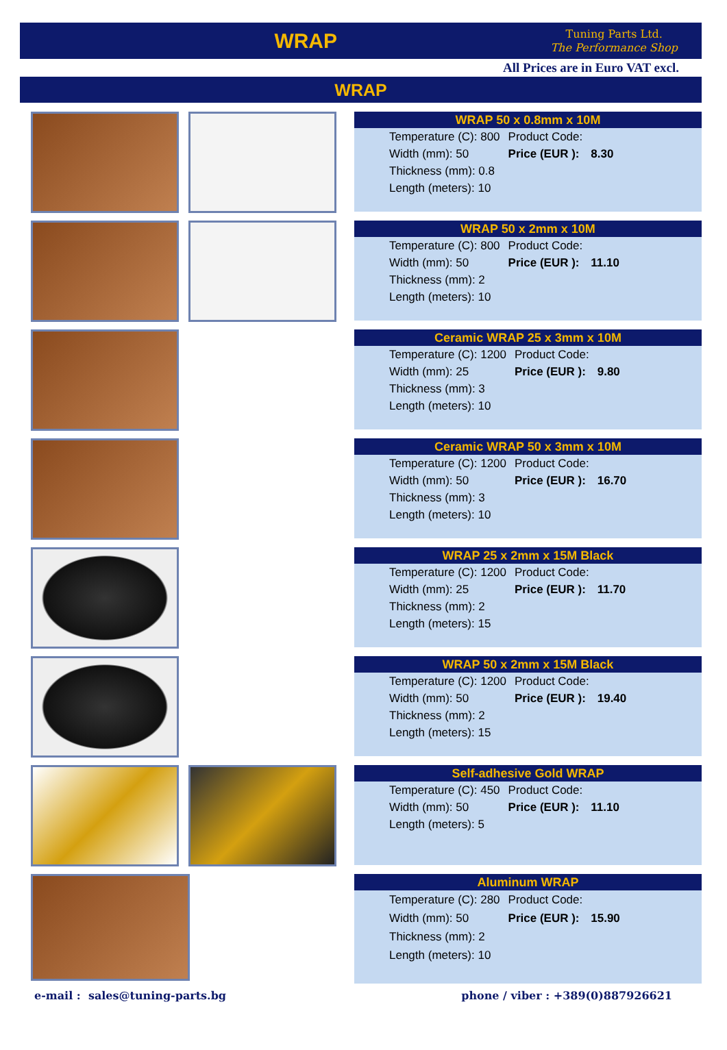WRAP
Tuning Parts Ltd.
The Performance Shop
All Prices are in Euro VAT excl.
WRAP
WRAP 50 x 0.8mm x 10M
| Temperature (C): 800 | Product Code: | |
| Width (mm): 50 | Price (EUR ): | 8.30 |
| Thickness (mm): 0.8 | | |
| Length (meters): 10 | | |
WRAP 50 x 2mm x 10M
| Temperature (C): 800 | Product Code: | |
| Width (mm): 50 | Price (EUR ): | 11.10 |
| Thickness (mm): 2 | | |
| Length (meters): 10 | | |
Ceramic WRAP 25 x 3mm x 10M
| Temperature (C): 1200 | Product Code: | |
| Width (mm): 25 | Price (EUR ): | 9.80 |
| Thickness (mm): 3 | | |
| Length (meters): 10 | | |
Ceramic WRAP 50 x 3mm x 10M
| Temperature (C): 1200 | Product Code: | |
| Width (mm): 50 | Price (EUR ): | 16.70 |
| Thickness (mm): 3 | | |
| Length (meters): 10 | | |
WRAP 25 x 2mm x 15M Black
| Temperature (C): 1200 | Product Code: | |
| Width (mm): 25 | Price (EUR ): | 11.70 |
| Thickness (mm): 2 | | |
| Length (meters): 15 | | |
WRAP 50 x 2mm x 15M Black
| Temperature (C): 1200 | Product Code: | |
| Width (mm): 50 | Price (EUR ): | 19.40 |
| Thickness (mm): 2 | | |
| Length (meters): 15 | | |
Self-adhesive Gold WRAP
| Temperature (C): 450 | Product Code: | |
| Width (mm): 50 | Price (EUR ): | 11.10 |
| Length (meters): 5 | | |
Aluminum WRAP
| Temperature (C): 280 | Product Code: | |
| Width (mm): 50 | Price (EUR ): | 15.90 |
| Thickness (mm): 2 | | |
| Length (meters): 10 | | |
e-mail : sales@tuning-parts.bg phone / viber : +389(0)887926621